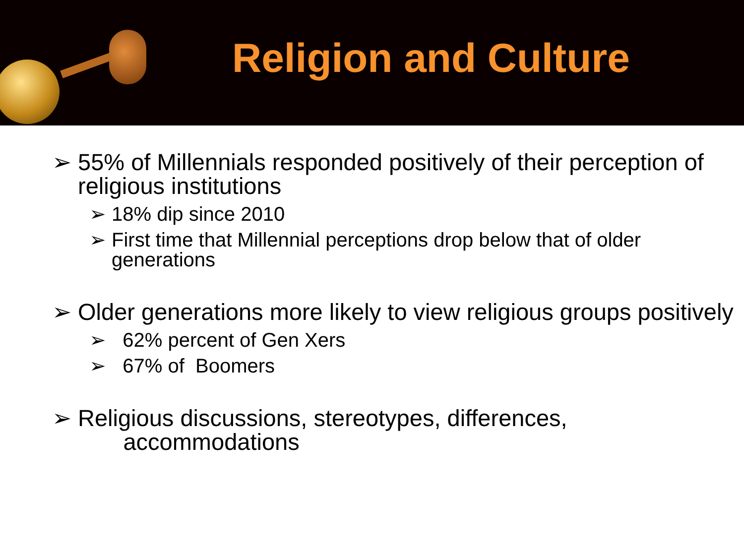Religion and Culture
➢ 55% of Millennials responded positively of their perception of religious institutions
➢ 18% dip since 2010
➢ First time that Millennial perceptions drop below that of older generations
➢ Older generations more likely to view religious groups positively
➢ 62% percent of Gen Xers
➢ 67% of Boomers
➢ Religious discussions, stereotypes, differences,
accommodations